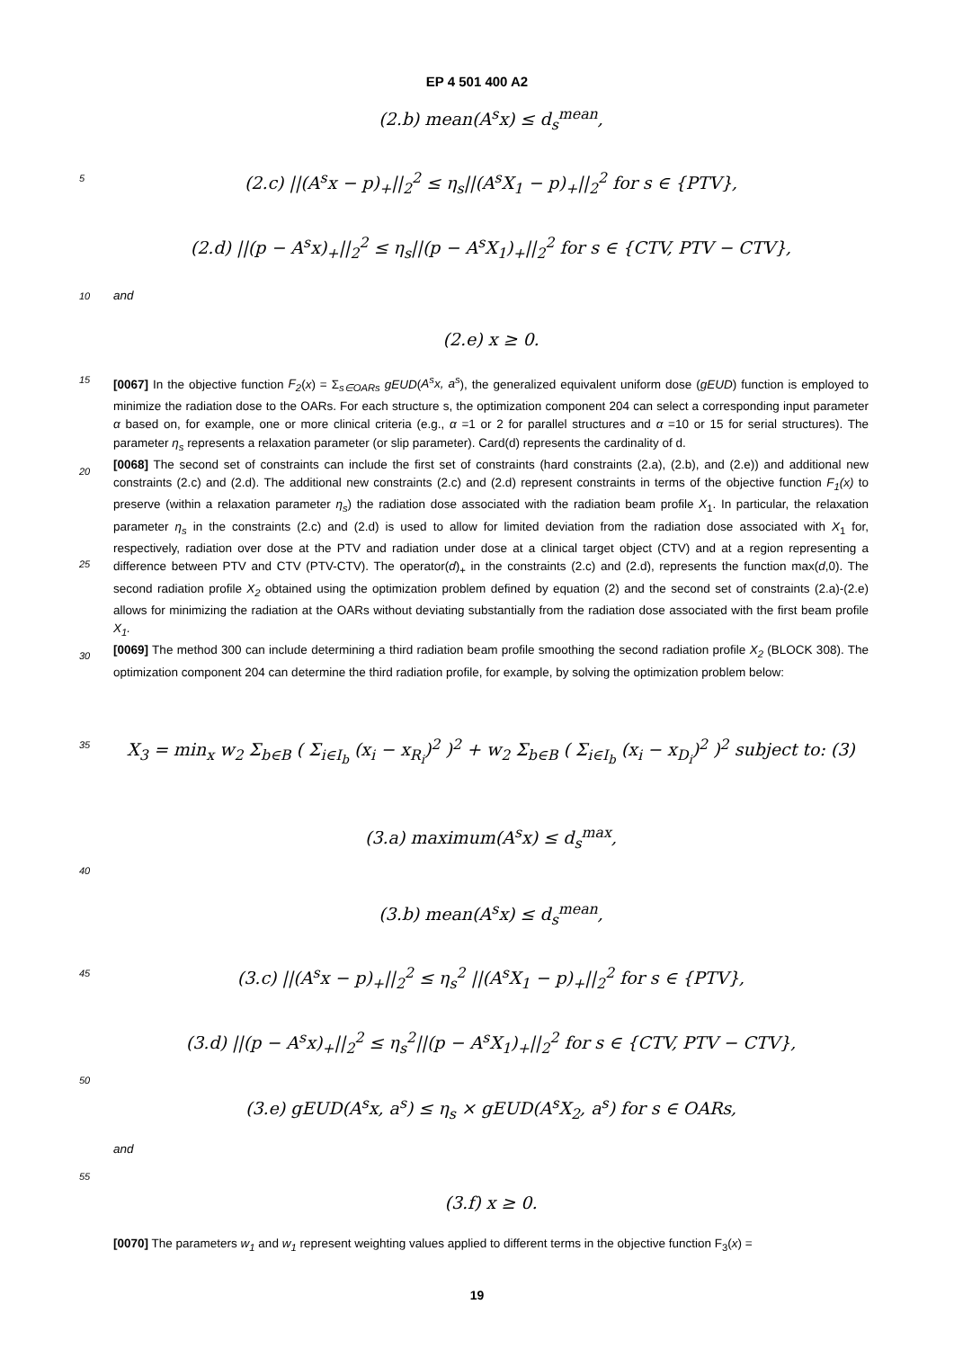EP 4 501 400 A2
(2.b) mean(A<sup>s</sup>x) ≤ d<sub>s</sub><sup>mean</sup>,
5
(2.c) ||(A<sup>s</sup>x − p)<sub>+</sub>||<sub>2</sub><sup>2</sup> ≤ η<sub>s</sub>||(A<sup>s</sup>X<sub>1</sub> − p)<sub>+</sub>||<sub>2</sub><sup>2</sup> for s ∈ {PTV},
(2.d) ||(p − A<sup>s</sup>x)<sub>+</sub>||<sub>2</sub><sup>2</sup> ≤ η<sub>s</sub>||(p − A<sup>s</sup>X<sub>1</sub>)<sub>+</sub>||<sub>2</sub><sup>2</sup> for s ∈ {CTV, PTV − CTV},
10
and
(2.e) x ≥ 0.
15
20
25
30
[0067] In the objective function F<sub>2</sub>(x) = Σ<sub>s∈OARs</sub> gEUD(A<sup>s</sup>x, a<sup>s</sup>), the generalized equivalent uniform dose (gEUD) function is employed to minimize the radiation dose to the OARs. For each structure s, the optimization component 204 can select a corresponding input parameter α based on, for example, one or more clinical criteria (e.g., α =1 or 2 for parallel structures and α =10 or 15 for serial structures). The parameter η<sub>s</sub> represents a relaxation parameter (or slip parameter). Card(d) represents the cardinality of d.
[0068] The second set of constraints can include the first set of constraints (hard constraints (2.a), (2.b), and (2.e)) and additional new constraints (2.c) and (2.d). The additional new constraints (2.c) and (2.d) represent constraints in terms of the objective function F<sub>1</sub>(x) to preserve (within a relaxation parameter η<sub>s</sub>) the radiation dose associated with the radiation beam profile X<sub>1</sub>. In particular, the relaxation parameter η<sub>s</sub> in the constraints (2.c) and (2.d) is used to allow for limited deviation from the radiation dose associated with X<sub>1</sub> for, respectively, radiation over dose at the PTV and radiation under dose at a clinical target object (CTV) and at a region representing a difference between PTV and CTV (PTV-CTV). The operator(d)<sub>+</sub> in the constraints (2.c) and (2.d), represents the function max(d,0). The second radiation profile X<sub>2</sub> obtained using the optimization problem defined by equation (2) and the second set of constraints (2.a)-(2.e) allows for minimizing the radiation at the OARs without deviating substantially from the radiation dose associated with the first beam profile X<sub>1</sub>.
[0069] The method 300 can include determining a third radiation beam profile smoothing the second radiation profile X<sub>2</sub> (BLOCK 308). The optimization component 204 can determine the third radiation profile, for example, by solving the optimization problem below:
35
X<sub>3</sub> = min<sub>x</sub> w<sub>2</sub> Σ<sub>b∈B</sub> ( Σ<sub>i∈I<sub>b</sub></sub> (x<sub>i</sub> − x<sub>R<sub>i</sub></sub>)<sup>2</sup> )<sup>2</sup> + w<sub>2</sub> Σ<sub>b∈B</sub> ( Σ<sub>i∈I<sub>b</sub></sub> (x<sub>i</sub> − x<sub>D<sub>i</sub></sub>)<sup>2</sup> )<sup>2</sup> subject to: (3)
(3.a) maximum(A<sup>s</sup>x) ≤ d<sub>s</sub><sup>max</sup>,
40
(3.b) mean(A<sup>s</sup>x) ≤ d<sub>s</sub><sup>mean</sup>,
45
(3.c) ||(A<sup>s</sup>x − p)<sub>+</sub>||<sub>2</sub><sup>2</sup> ≤ η<sub>s</sub><sup>2</sup> ||(A<sup>s</sup>X<sub>1</sub> − p)<sub>+</sub>||<sub>2</sub><sup>2</sup> for s ∈ {PTV},
(3.d) ||(p − A<sup>s</sup>x)<sub>+</sub>||<sub>2</sub><sup>2</sup> ≤ η<sub>s</sub><sup>2</sup>||(p − A<sup>s</sup>X<sub>1</sub>)<sub>+</sub>||<sub>2</sub><sup>2</sup> for s ∈ {CTV, PTV − CTV},
50
(3.e) gEUD(A<sup>s</sup>x, a<sup>s</sup>) ≤ η<sub>s</sub> × gEUD(A<sup>s</sup>X<sub>2</sub>, a<sup>s</sup>) for s ∈ OARs,
and
55
(3.f) x ≥ 0.
[0070] The parameters w<sub>1</sub> and w<sub>1</sub> represent weighting values applied to different terms in the objective function F<sub>3</sub>(x) =
19